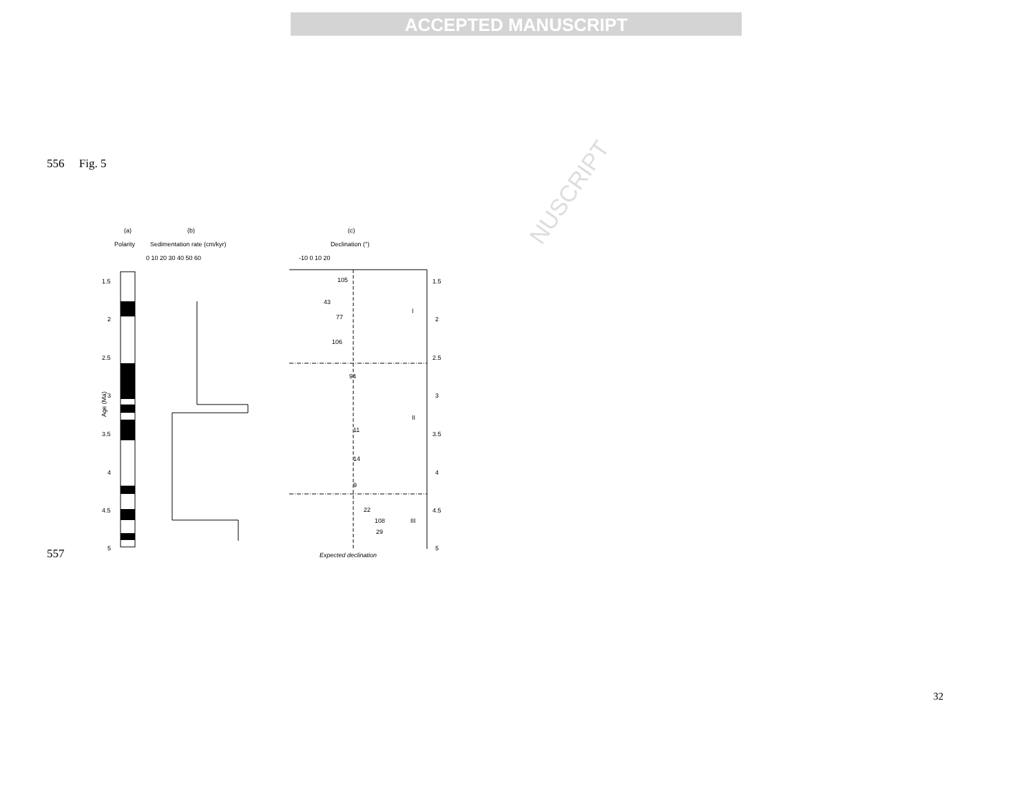ACCEPTED MANUSCRIPT
NUSCRIPT
556 Fig. 5
557
(a)
(b)
(c)
Polarity
Sedimentation rate (cm/kyr)
Declination (°)
0 10 20 30 40 50 60
-10 0 10 20
1.5
2
2.5
3
3.5
4
4.5
5
Age (Ma)
I
II
III
105
43
77
106
94
11
14
9
22
108
29
Expected declination
1.5
2
2.5
3
3.5
4
4.5
5
32